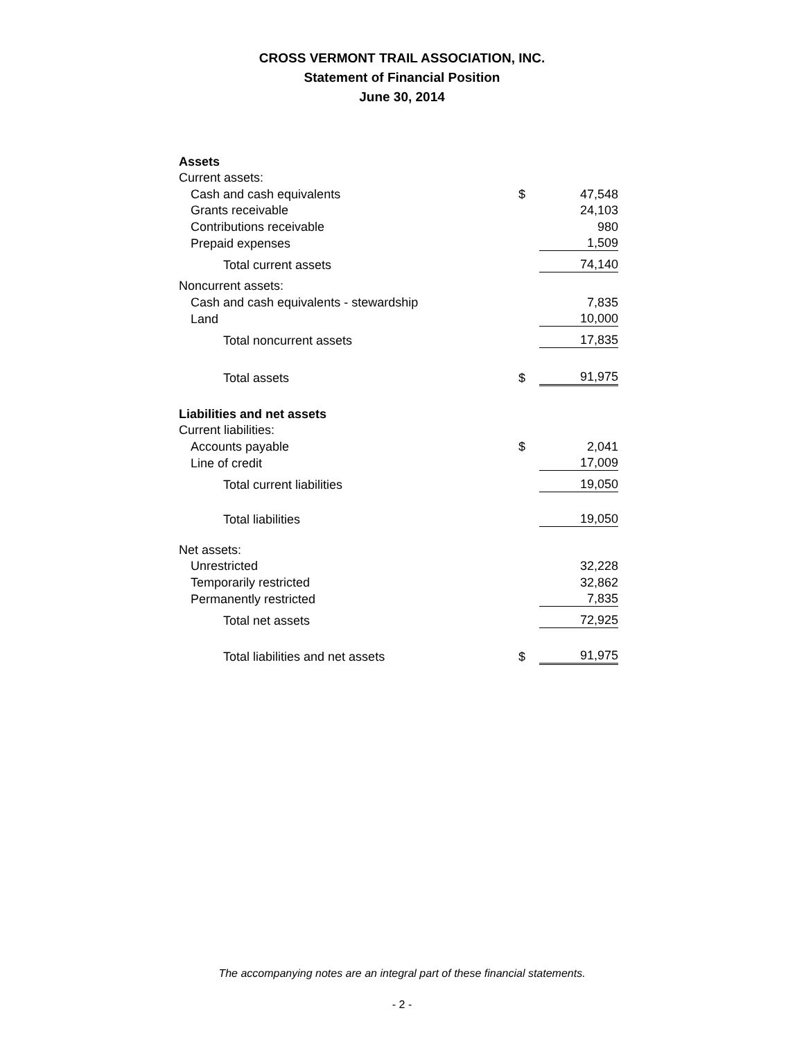CROSS VERMONT TRAIL ASSOCIATION, INC.
Statement of Financial Position
June 30, 2014
| Assets | | |
| Current assets: | | |
| Cash and cash equivalents | $ | 47,548 |
| Grants receivable | | 24,103 |
| Contributions receivable | | 980 |
| Prepaid expenses | | 1,509 |
| Total current assets | | 74,140 |
| Noncurrent assets: | | |
| Cash and cash equivalents - stewardship | | 7,835 |
| Land | | 10,000 |
| Total noncurrent assets | | 17,835 |
| Total assets | $ | 91,975 |
| Liabilities and net assets | | |
| Current liabilities: | | |
| Accounts payable | $ | 2,041 |
| Line of credit | | 17,009 |
| Total current liabilities | | 19,050 |
| Total liabilities | | 19,050 |
| Net assets: | | |
| Unrestricted | | 32,228 |
| Temporarily restricted | | 32,862 |
| Permanently restricted | | 7,835 |
| Total net assets | | 72,925 |
| Total liabilities and net assets | $ | 91,975 |
The accompanying notes are an integral part of these financial statements.
- 2 -